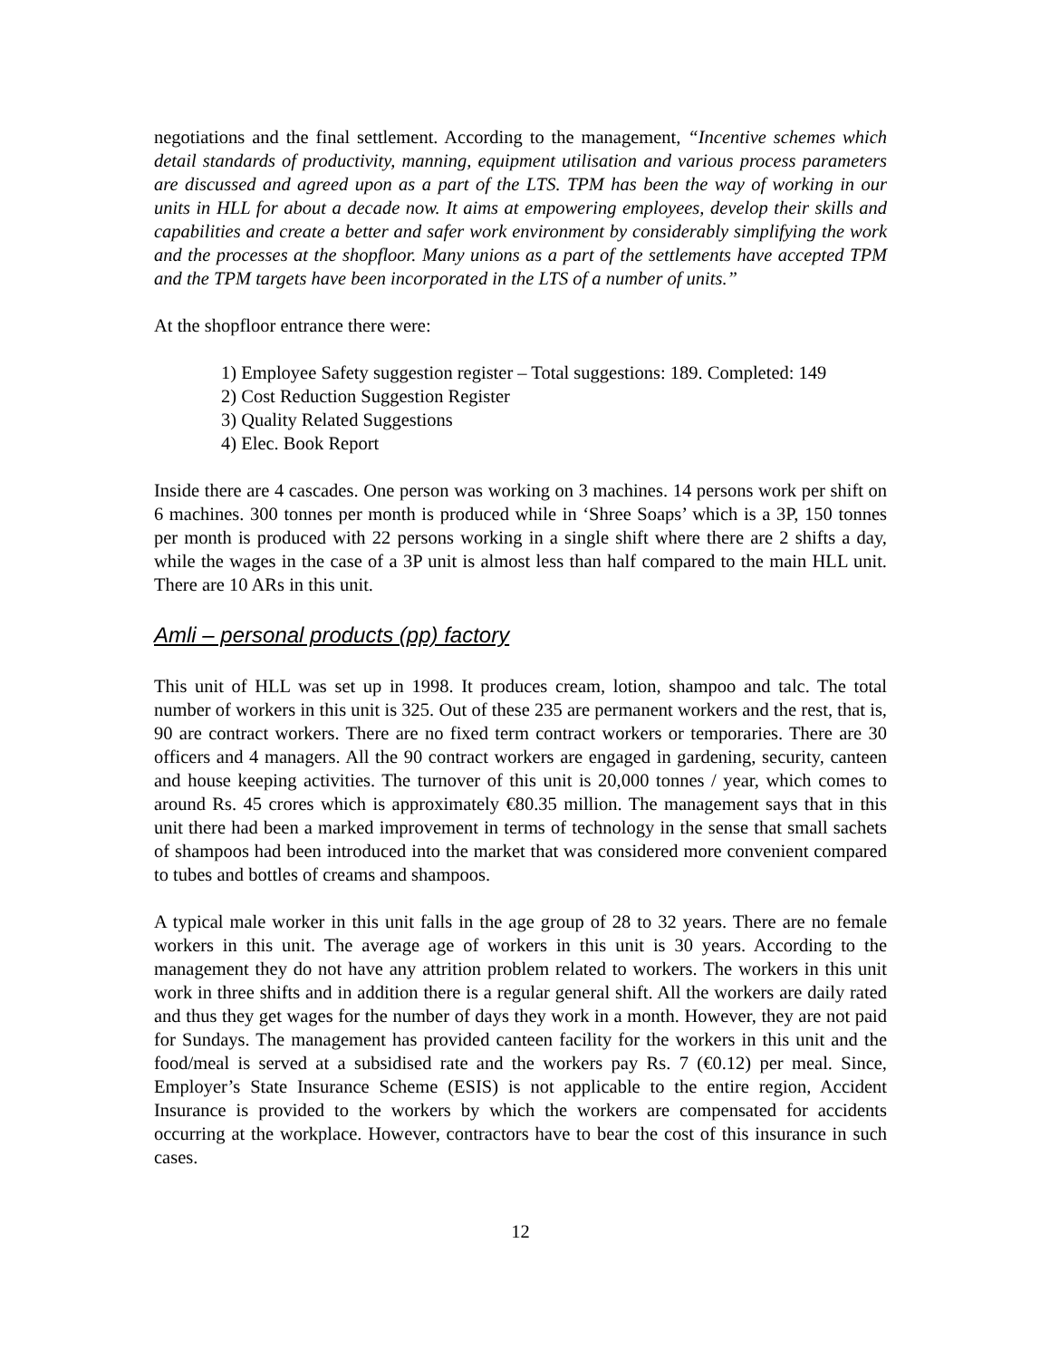negotiations and the final settlement. According to the management, “Incentive schemes which detail standards of productivity, manning, equipment utilisation and various process parameters are discussed and agreed upon as a part of the LTS. TPM has been the way of working in our units in HLL for about a decade now. It aims at empowering employees, develop their skills and capabilities and create a better and safer work environment by considerably simplifying the work and the processes at the shopfloor. Many unions as a part of the settlements have accepted TPM and the TPM targets have been incorporated in the LTS of a number of units.”
At the shopfloor entrance there were:
1) Employee Safety suggestion register – Total suggestions: 189. Completed: 149
2) Cost Reduction Suggestion Register
3) Quality Related Suggestions
4) Elec. Book Report
Inside there are 4 cascades. One person was working on 3 machines. 14 persons work per shift on 6 machines. 300 tonnes per month is produced while in ‘Shree Soaps’ which is a 3P, 150 tonnes per month is produced with 22 persons working in a single shift where there are 2 shifts a day, while the wages in the case of a 3P unit is almost less than half compared to the main HLL unit. There are 10 ARs in this unit.
Amli – personal products (pp) factory
This unit of HLL was set up in 1998. It produces cream, lotion, shampoo and talc. The total number of workers in this unit is 325. Out of these 235 are permanent workers and the rest, that is, 90 are contract workers. There are no fixed term contract workers or temporaries. There are 30 officers and 4 managers. All the 90 contract workers are engaged in gardening, security, canteen and house keeping activities. The turnover of this unit is 20,000 tonnes / year, which comes to around Rs. 45 crores which is approximately €80.35 million. The management says that in this unit there had been a marked improvement in terms of technology in the sense that small sachets of shampoos had been introduced into the market that was considered more convenient compared to tubes and bottles of creams and shampoos.
A typical male worker in this unit falls in the age group of 28 to 32 years. There are no female workers in this unit. The average age of workers in this unit is 30 years. According to the management they do not have any attrition problem related to workers. The workers in this unit work in three shifts and in addition there is a regular general shift. All the workers are daily rated and thus they get wages for the number of days they work in a month. However, they are not paid for Sundays. The management has provided canteen facility for the workers in this unit and the food/meal is served at a subsidised rate and the workers pay Rs. 7 (€0.12) per meal. Since, Employer’s State Insurance Scheme (ESIS) is not applicable to the entire region, Accident Insurance is provided to the workers by which the workers are compensated for accidents occurring at the workplace. However, contractors have to bear the cost of this insurance in such cases.
12